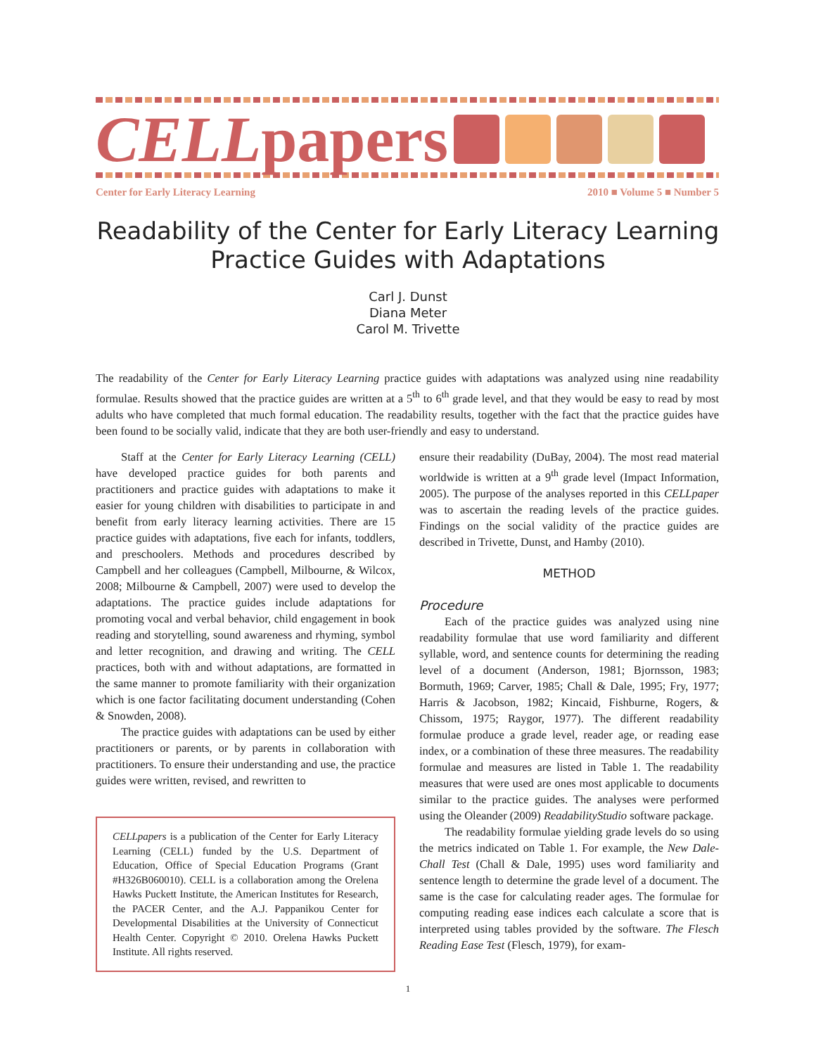CELLpapers
Center for Early Literacy Learning 2010 ■ Volume 5 ■ Number 5
Readability of the Center for Early Literacy Learning Practice Guides with Adaptations
Carl J. Dunst
Diana Meter
Carol M. Trivette
The readability of the Center for Early Literacy Learning practice guides with adaptations was analyzed using nine readability formulae. Results showed that the practice guides are written at a 5<sup>th</sup> to 6<sup>th</sup> grade level, and that they would be easy to read by most adults who have completed that much formal education. The readability results, together with the fact that the practice guides have been found to be socially valid, indicate that they are both user-friendly and easy to understand.
Staff at the Center for Early Literacy Learning (CELL) have developed practice guides for both parents and practitioners and practice guides with adaptations to make it easier for young children with disabilities to participate in and benefit from early literacy learning activities. There are 15 practice guides with adaptations, five each for infants, toddlers, and preschoolers. Methods and procedures described by Campbell and her colleagues (Campbell, Milbourne, & Wilcox, 2008; Milbourne & Campbell, 2007) were used to develop the adaptations. The practice guides include adaptations for promoting vocal and verbal behavior, child engagement in book reading and storytelling, sound awareness and rhyming, symbol and letter recognition, and drawing and writing. The CELL practices, both with and without adaptations, are formatted in the same manner to promote familiarity with their organization which is one factor facilitating document understanding (Cohen & Snowden, 2008).
The practice guides with adaptations can be used by either practitioners or parents, or by parents in collaboration with practitioners. To ensure their understanding and use, the practice guides were written, revised, and rewritten to
CELLpapers is a publication of the Center for Early Literacy Learning (CELL) funded by the U.S. Department of Education, Office of Special Education Programs (Grant #H326B060010). CELL is a collaboration among the Orelena Hawks Puckett Institute, the American Institutes for Research, the PACER Center, and the A.J. Pappanikou Center for Developmental Disabilities at the University of Connecticut Health Center. Copyright © 2010. Orelena Hawks Puckett Institute. All rights reserved.
ensure their readability (DuBay, 2004). The most read material worldwide is written at a 9<sup>th</sup> grade level (Impact Information, 2005). The purpose of the analyses reported in this CELLpaper was to ascertain the reading levels of the practice guides. Findings on the social validity of the practice guides are described in Trivette, Dunst, and Hamby (2010).
METHOD
Procedure
Each of the practice guides was analyzed using nine readability formulae that use word familiarity and different syllable, word, and sentence counts for determining the reading level of a document (Anderson, 1981; Bjornsson, 1983; Bormuth, 1969; Carver, 1985; Chall & Dale, 1995; Fry, 1977; Harris & Jacobson, 1982; Kincaid, Fishburne, Rogers, & Chissom, 1975; Raygor, 1977). The different readability formulae produce a grade level, reader age, or reading ease index, or a combination of these three measures. The readability formulae and measures are listed in Table 1. The readability measures that were used are ones most applicable to documents similar to the practice guides. The analyses were performed using the Oleander (2009) ReadabilityStudio software package.
The readability formulae yielding grade levels do so using the metrics indicated on Table 1. For example, the New Dale-Chall Test (Chall & Dale, 1995) uses word familiarity and sentence length to determine the grade level of a document. The same is the case for calculating reader ages. The formulae for computing reading ease indices each calculate a score that is interpreted using tables provided by the software. The Flesch Reading Ease Test (Flesch, 1979), for exam-
1